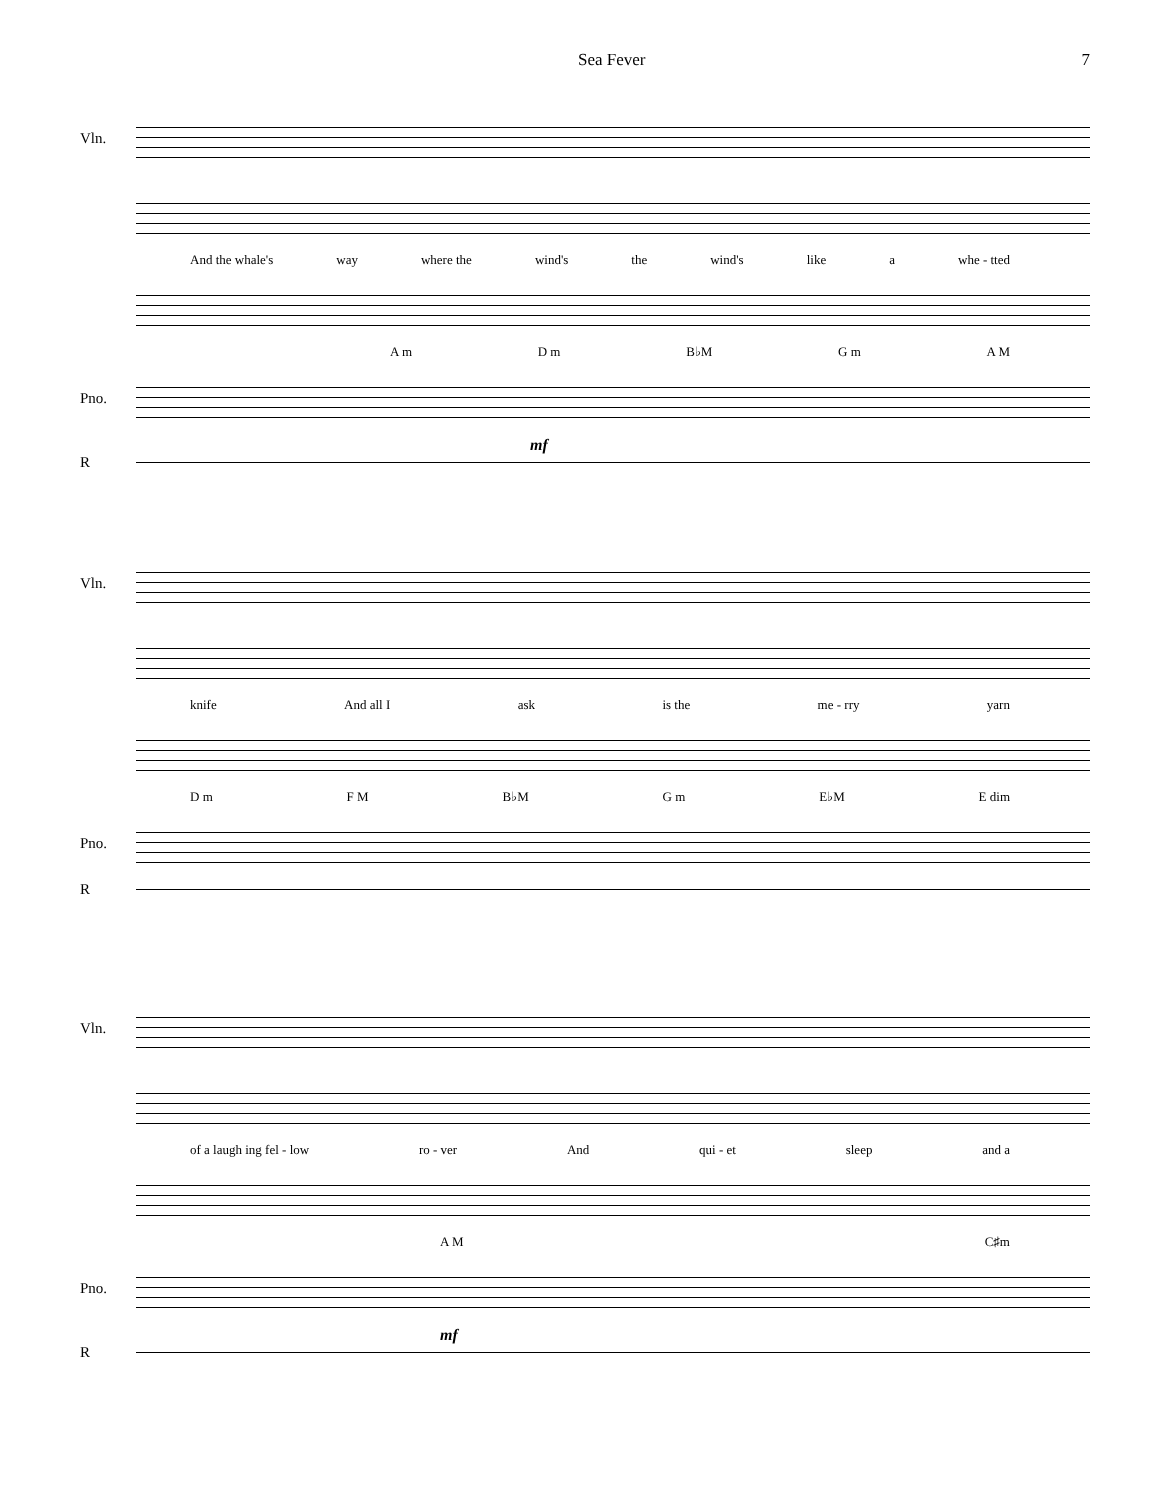Sea Fever 7
Vln.
And the whale's way where the wind's the wind's like a whe - tted
A m D m B♭M G m A M
Pno.
mf
R
Vln.
knife And all I ask is the me - rry yarn
D m F M B♭M G m E♭M E dim
Pno.
R
Vln.
of a laugh ing fel - low ro - ver And qui - et sleep and a
A M C♯m
Pno.
mf
R